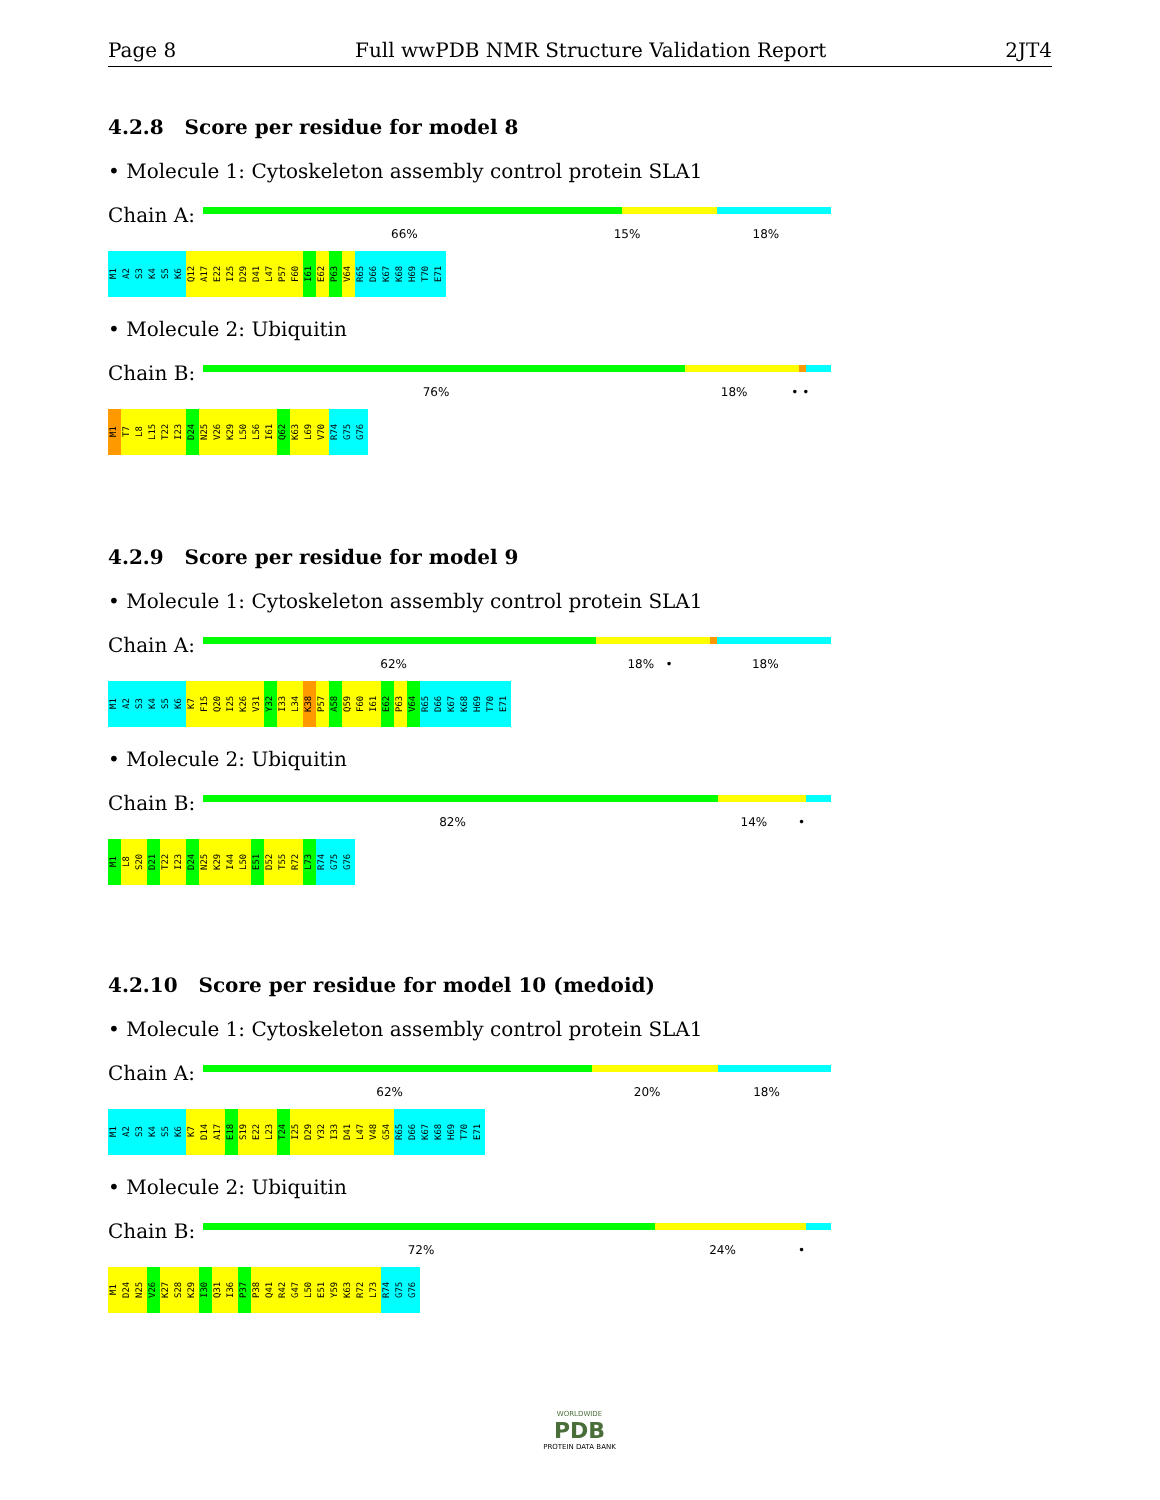Page 8 Full wwPDB NMR Structure Validation Report 2JT4
4.2.8 Score per residue for model 8
• Molecule 1: Cytoskeleton assembly control protein SLA1
Chain A:
66% 15% 18%
M1 A2 S3 K4 S5 K6 Q12 A17 E22 I25 D29 D41 L47 P57 F60 I61 E62 P63 V64 R65 D66 K67 K68 H69 T70 E71
• Molecule 2: Ubiquitin
Chain B:
76% 18% • •
M1 T7 L8 L15 T22 I23 D24 N25 V26 K29 L50 L56 I61 Q62 K63 L69 V70 R74 G75 G76
4.2.9 Score per residue for model 9
• Molecule 1: Cytoskeleton assembly control protein SLA1
Chain A:
62% 18% • 18%
M1 A2 S3 K4 S5 K6 K7 F15 Q20 I25 K26 V31 Y32 I33 L34 K38 P57 A58 Q59 F60 I61 E62 P63 V64 R65 D66 K67 K68 H69 T70 E71
• Molecule 2: Ubiquitin
Chain B:
82% 14% •
M1 L8 S20 D21 T22 I23 D24 N25 K29 I44 L50 E51 D52 T55 R72 L73 R74 G75 G76
4.2.10 Score per residue for model 10 (medoid)
• Molecule 1: Cytoskeleton assembly control protein SLA1
Chain A:
62% 20% 18%
M1 A2 S3 K4 S5 K6 K7 D14 A17 E18 S19 E22 L23 T24 I25 D29 Y32 I33 D41 L47 V48 G54 R65 D66 K67 K68 H69 T70 E71
• Molecule 2: Ubiquitin
Chain B:
72% 24% •
M1 D24 N25 V26 K27 S28 K29 I30 Q31 I36 P37 P38 Q41 R42 G47 L50 E51 Y59 K63 R72 L73 R74 G75 G76
WORLDWIDE
PDB
PROTEIN DATA BANK